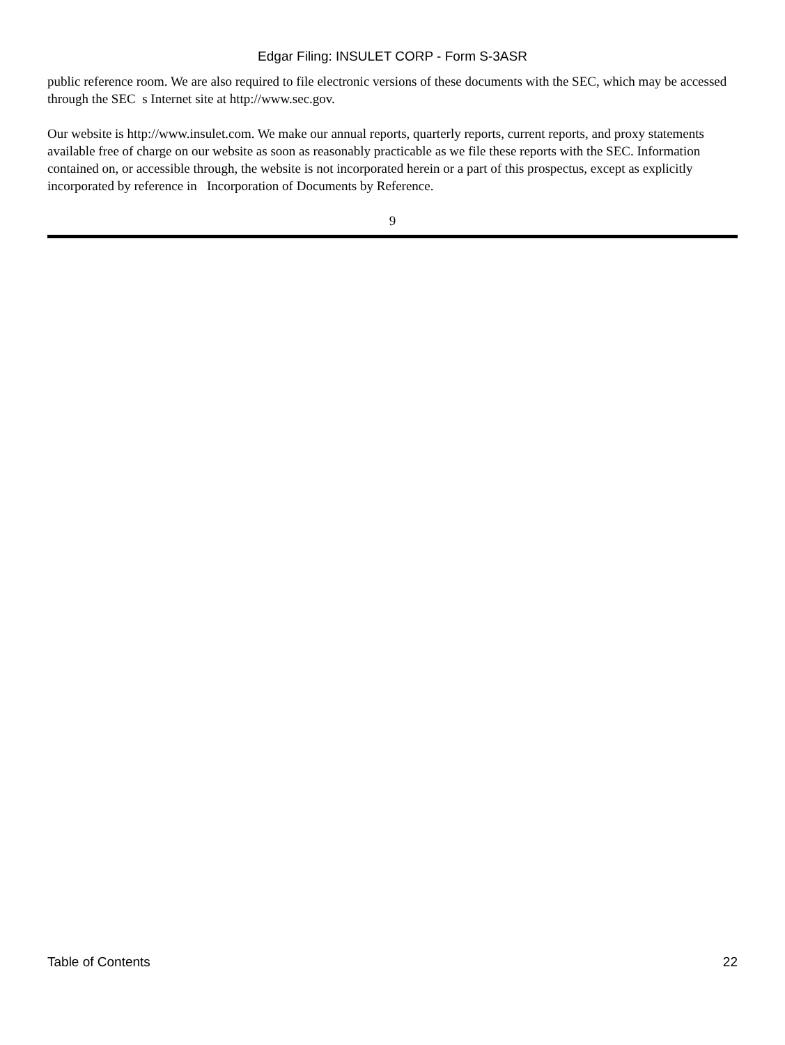Edgar Filing: INSULET CORP - Form S-3ASR
public reference room. We are also required to file electronic versions of these documents with the SEC, which may be accessed through the SEC s Internet site at http://www.sec.gov.
Our website is http://www.insulet.com. We make our annual reports, quarterly reports, current reports, and proxy statements available free of charge on our website as soon as reasonably practicable as we file these reports with the SEC. Information contained on, or accessible through, the website is not incorporated herein or a part of this prospectus, except as explicitly incorporated by reference in Incorporation of Documents by Reference.
9
Table of Contents 22